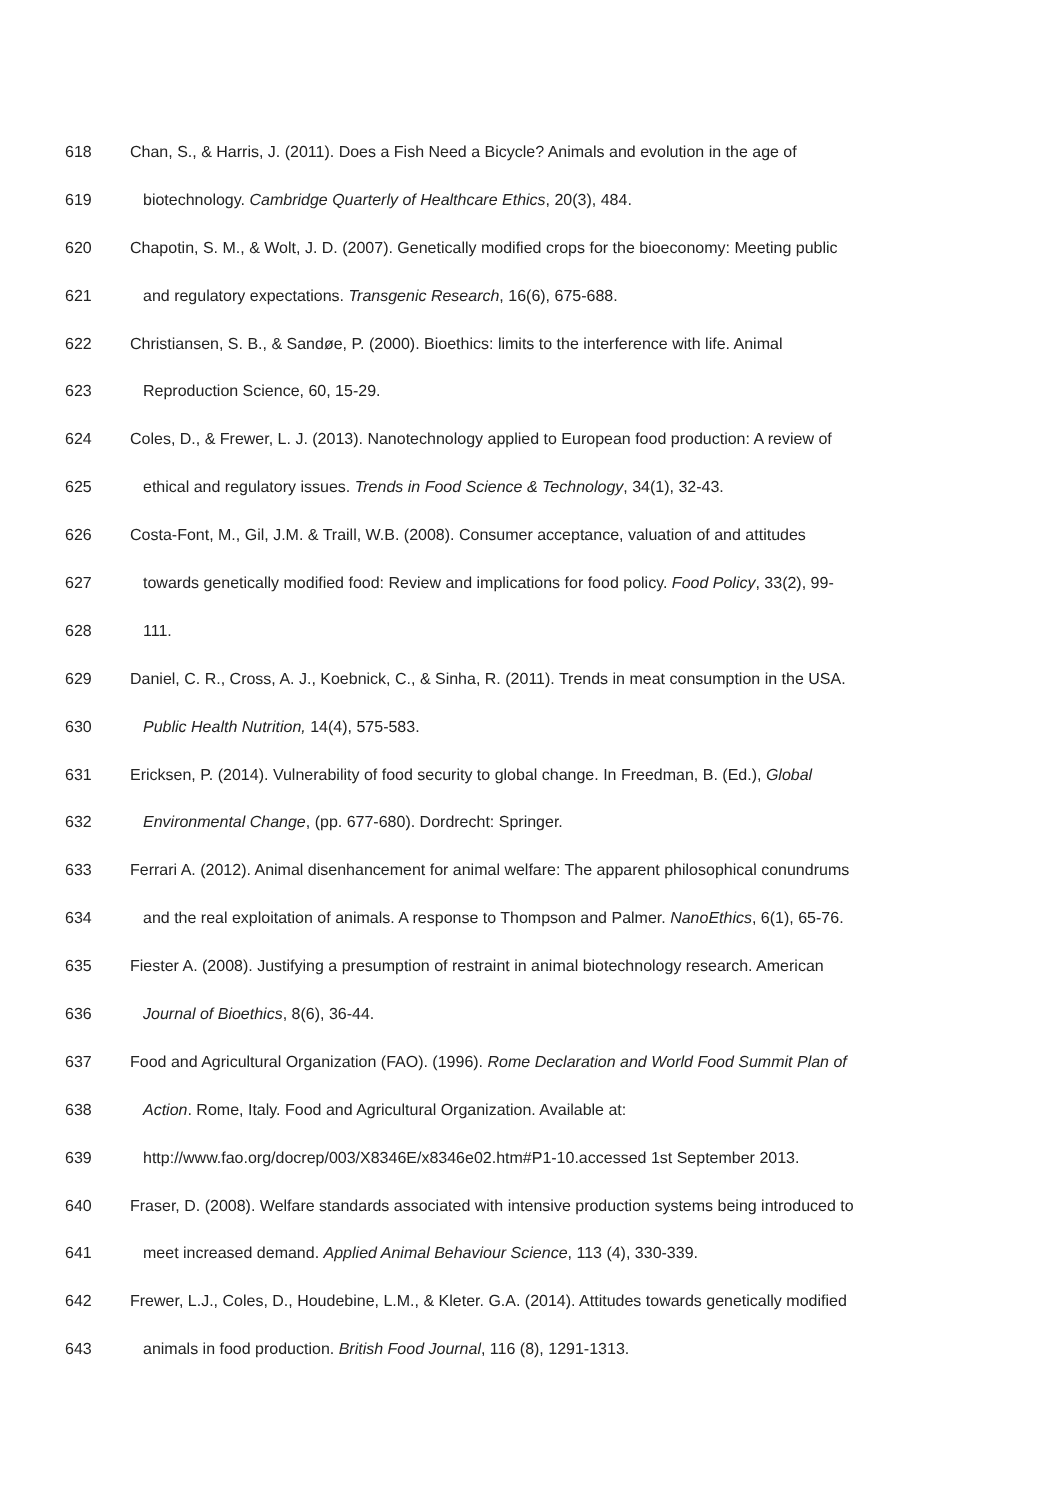618 Chan, S., & Harris, J. (2011). Does a Fish Need a Bicycle? Animals and evolution in the age of
619 biotechnology. Cambridge Quarterly of Healthcare Ethics, 20(3), 484.
620 Chapotin, S. M., & Wolt, J. D. (2007). Genetically modified crops for the bioeconomy: Meeting public
621 and regulatory expectations. Transgenic Research, 16(6), 675-688.
622 Christiansen, S. B., & Sandøe, P. (2000). Bioethics: limits to the interference with life. Animal
623 Reproduction Science, 60, 15-29.
624 Coles, D., & Frewer, L. J. (2013). Nanotechnology applied to European food production: A review of
625 ethical and regulatory issues. Trends in Food Science & Technology, 34(1), 32-43.
626 Costa-Font, M., Gil, J.M. & Traill, W.B. (2008). Consumer acceptance, valuation of and attitudes
627 towards genetically modified food: Review and implications for food policy. Food Policy, 33(2), 99-
628 111.
629 Daniel, C. R., Cross, A. J., Koebnick, C., & Sinha, R. (2011). Trends in meat consumption in the USA.
630 Public Health Nutrition, 14(4), 575-583.
631 Ericksen, P. (2014). Vulnerability of food security to global change. In Freedman, B. (Ed.), Global
632 Environmental Change, (pp. 677-680). Dordrecht: Springer.
633 Ferrari A. (2012). Animal disenhancement for animal welfare: The apparent philosophical conundrums
634 and the real exploitation of animals. A response to Thompson and Palmer. NanoEthics, 6(1), 65-76.
635 Fiester A. (2008). Justifying a presumption of restraint in animal biotechnology research. American
636 Journal of Bioethics, 8(6), 36-44.
637 Food and Agricultural Organization (FAO). (1996). Rome Declaration and World Food Summit Plan of
638 Action. Rome, Italy. Food and Agricultural Organization. Available at:
639 http://www.fao.org/docrep/003/X8346E/x8346e02.htm#P1-10.accessed 1st September 2013.
640 Fraser, D. (2008). Welfare standards associated with intensive production systems being introduced to
641 meet increased demand. Applied Animal Behaviour Science, 113 (4), 330-339.
642 Frewer, L.J., Coles, D., Houdebine, L.M., & Kleter. G.A. (2014). Attitudes towards genetically modified
643 animals in food production. British Food Journal, 116 (8), 1291-1313.